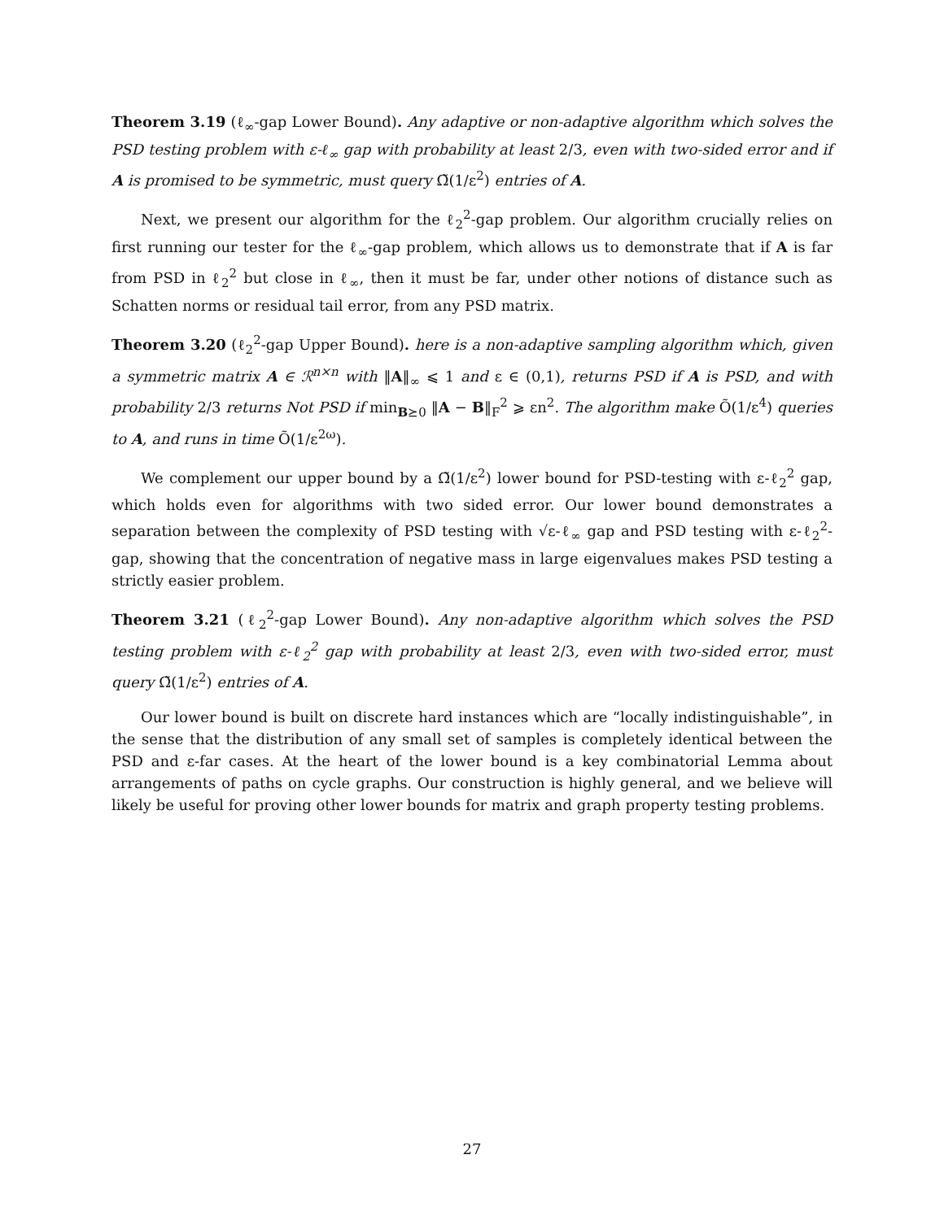Theorem 3.19 (ℓ<sub>∞</sub>-gap Lower Bound). Any adaptive or non-adaptive algorithm which solves the PSD testing problem with ε-ℓ<sub>∞</sub> gap with probability at least 2/3, even with two-sided error and if A is promised to be symmetric, must query Ω̃(1/ε<sup>2</sup>) entries of A.
Next, we present our algorithm for the ℓ<sub>2</sub><sup>2</sup>-gap problem. Our algorithm crucially relies on first running our tester for the ℓ<sub>∞</sub>-gap problem, which allows us to demonstrate that if A is far from PSD in ℓ<sub>2</sub><sup>2</sup> but close in ℓ<sub>∞</sub>, then it must be far, under other notions of distance such as Schatten norms or residual tail error, from any PSD matrix.
Theorem 3.20 (ℓ<sub>2</sub><sup>2</sup>-gap Upper Bound). here is a non-adaptive sampling algorithm which, given a symmetric matrix A ∈ ℛ<sup>n×n</sup> with ‖A‖<sub>∞</sub> ⩽ 1 and ε ∈ (0,1), returns PSD if A is PSD, and with probability 2/3 returns Not PSD if min<sub>B⪰0</sub> ‖A − B‖<sub>F</sub><sup>2</sup> ⩾ εn<sup>2</sup>. The algorithm make Õ(1/ε<sup>4</sup>) queries to A, and runs in time Õ(1/ε<sup>2ω</sup>).
We complement our upper bound by a Ω̃(1/ε<sup>2</sup>) lower bound for PSD-testing with ε-ℓ<sub>2</sub><sup>2</sup> gap, which holds even for algorithms with two sided error. Our lower bound demonstrates a separation between the complexity of PSD testing with √ε-ℓ<sub>∞</sub> gap and PSD testing with ε-ℓ<sub>2</sub><sup>2</sup>-gap, showing that the concentration of negative mass in large eigenvalues makes PSD testing a strictly easier problem.
Theorem 3.21 (ℓ<sub>2</sub><sup>2</sup>-gap Lower Bound). Any non-adaptive algorithm which solves the PSD testing problem with ε-ℓ<sub>2</sub><sup>2</sup> gap with probability at least 2/3, even with two-sided error, must query Ω̃(1/ε<sup>2</sup>) entries of A.
Our lower bound is built on discrete hard instances which are “locally indistinguishable”, in the sense that the distribution of any small set of samples is completely identical between the PSD and ε-far cases. At the heart of the lower bound is a key combinatorial Lemma about arrangements of paths on cycle graphs. Our construction is highly general, and we believe will likely be useful for proving other lower bounds for matrix and graph property testing problems.
27